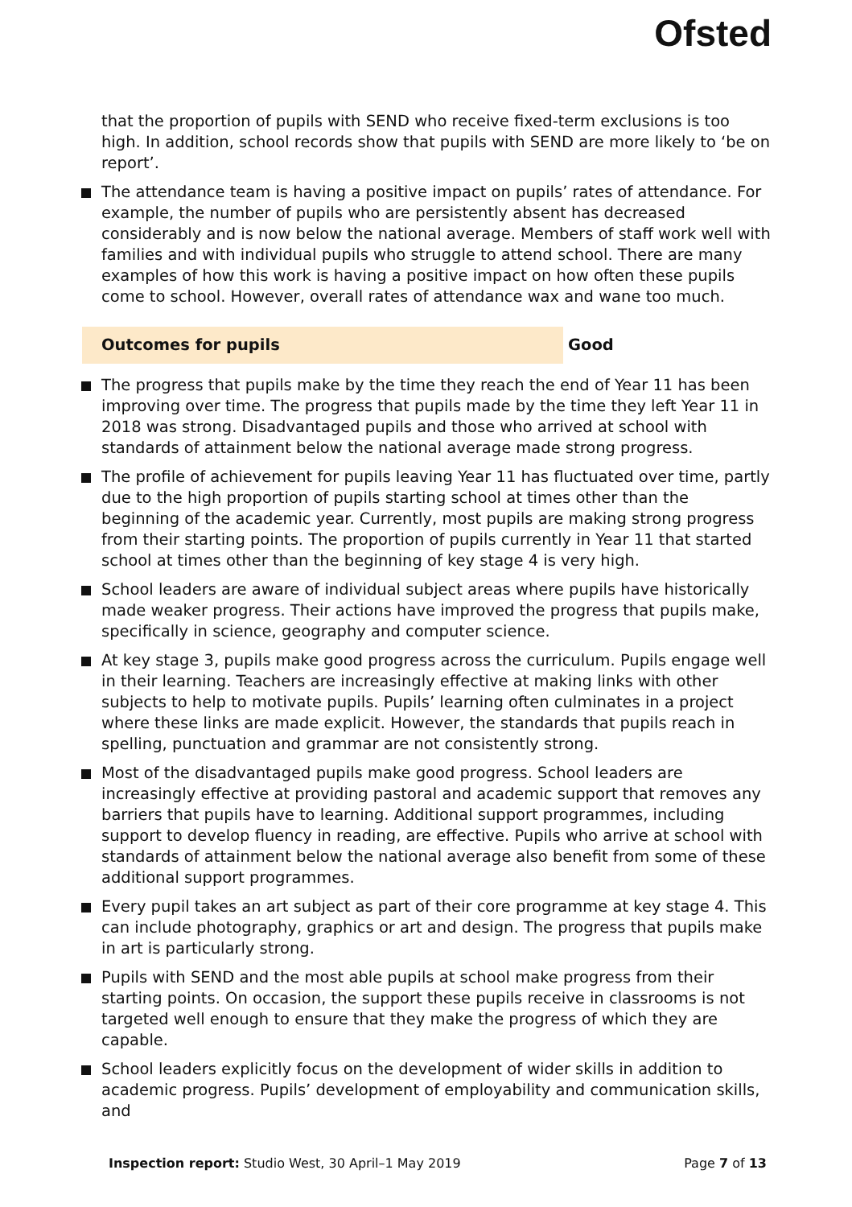Ofsted
that the proportion of pupils with SEND who receive fixed-term exclusions is too high. In addition, school records show that pupils with SEND are more likely to ‘be on report’.
The attendance team is having a positive impact on pupils’ rates of attendance. For example, the number of pupils who are persistently absent has decreased considerably and is now below the national average. Members of staff work well with families and with individual pupils who struggle to attend school. There are many examples of how this work is having a positive impact on how often these pupils come to school. However, overall rates of attendance wax and wane too much.
Outcomes for pupils Good
The progress that pupils make by the time they reach the end of Year 11 has been improving over time. The progress that pupils made by the time they left Year 11 in 2018 was strong. Disadvantaged pupils and those who arrived at school with standards of attainment below the national average made strong progress.
The profile of achievement for pupils leaving Year 11 has fluctuated over time, partly due to the high proportion of pupils starting school at times other than the beginning of the academic year. Currently, most pupils are making strong progress from their starting points. The proportion of pupils currently in Year 11 that started school at times other than the beginning of key stage 4 is very high.
School leaders are aware of individual subject areas where pupils have historically made weaker progress. Their actions have improved the progress that pupils make, specifically in science, geography and computer science.
At key stage 3, pupils make good progress across the curriculum. Pupils engage well in their learning. Teachers are increasingly effective at making links with other subjects to help to motivate pupils. Pupils’ learning often culminates in a project where these links are made explicit. However, the standards that pupils reach in spelling, punctuation and grammar are not consistently strong.
Most of the disadvantaged pupils make good progress. School leaders are increasingly effective at providing pastoral and academic support that removes any barriers that pupils have to learning. Additional support programmes, including support to develop fluency in reading, are effective. Pupils who arrive at school with standards of attainment below the national average also benefit from some of these additional support programmes.
Every pupil takes an art subject as part of their core programme at key stage 4. This can include photography, graphics or art and design. The progress that pupils make in art is particularly strong.
Pupils with SEND and the most able pupils at school make progress from their starting points. On occasion, the support these pupils receive in classrooms is not targeted well enough to ensure that they make the progress of which they are capable.
School leaders explicitly focus on the development of wider skills in addition to academic progress. Pupils’ development of employability and communication skills, and
Inspection report: Studio West, 30 April–1 May 2019
Page 7 of 13